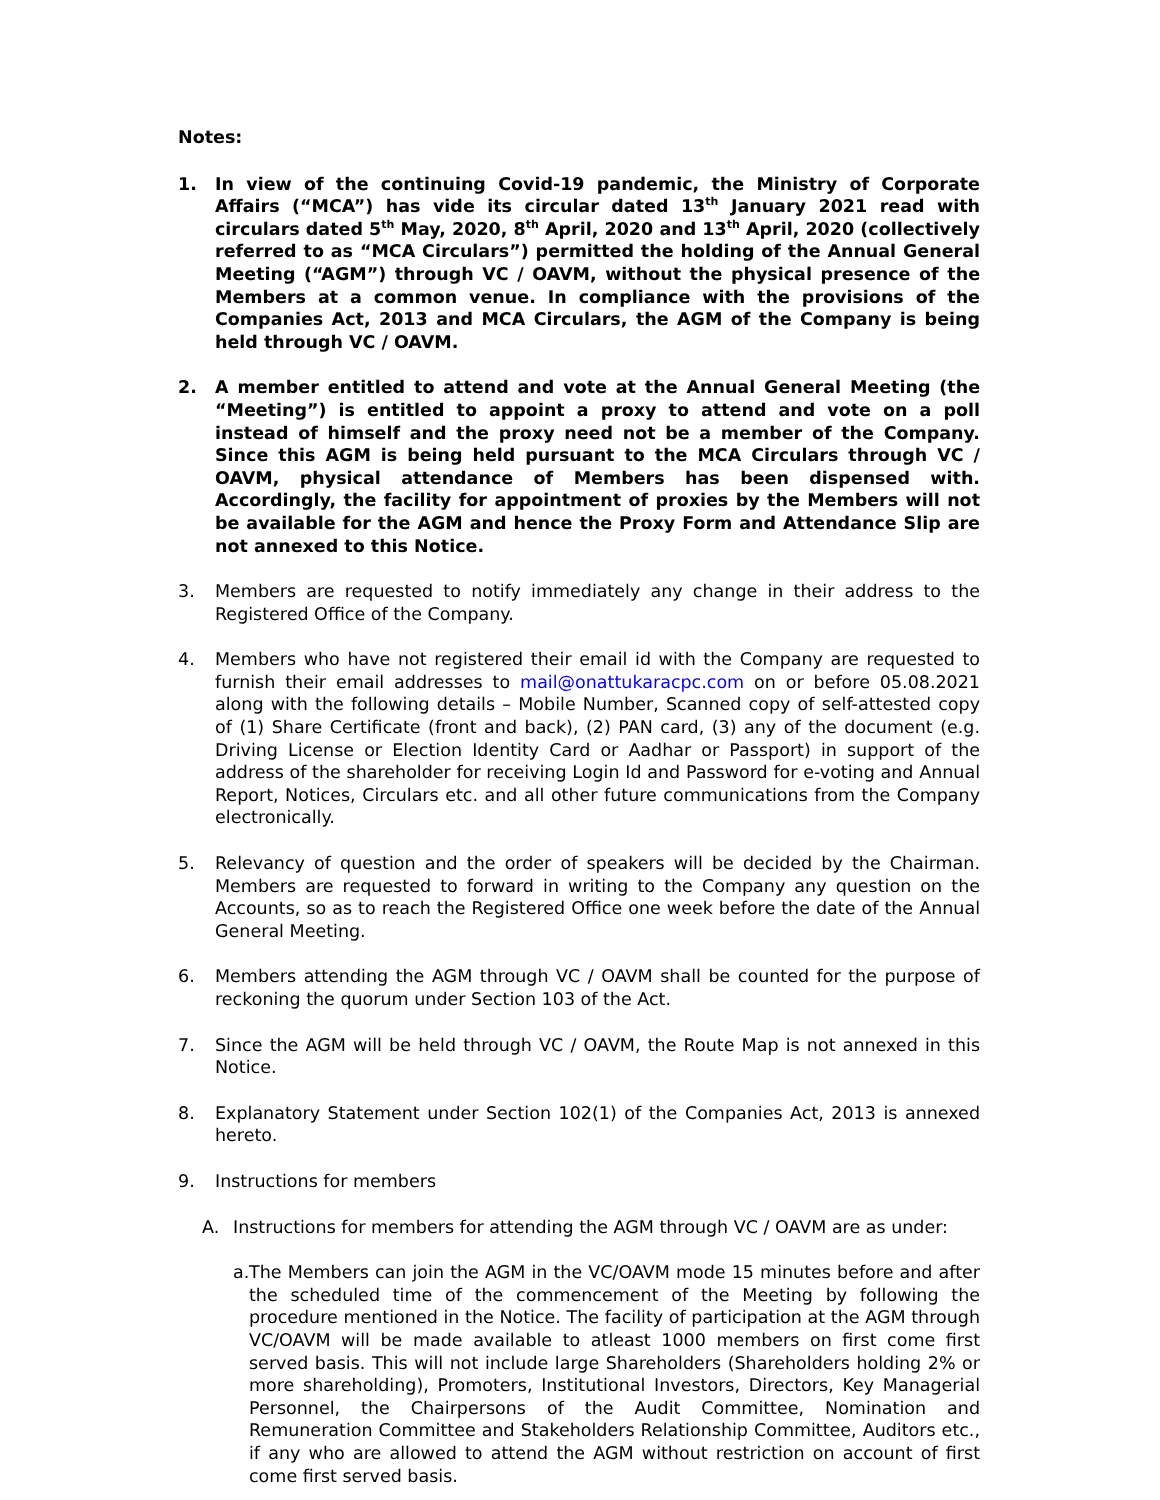Notes:
1. In view of the continuing Covid-19 pandemic, the Ministry of Corporate Affairs (“MCA”) has vide its circular dated 13<sup>th</sup> January 2021 read with circulars dated 5<sup>th</sup> May, 2020, 8<sup>th</sup> April, 2020 and 13<sup>th</sup> April, 2020 (collectively referred to as “MCA Circulars”) permitted the holding of the Annual General Meeting (“AGM”) through VC / OAVM, without the physical presence of the Members at a common venue. In compliance with the provisions of the Companies Act, 2013 and MCA Circulars, the AGM of the Company is being held through VC / OAVM.
2. A member entitled to attend and vote at the Annual General Meeting (the “Meeting”) is entitled to appoint a proxy to attend and vote on a poll instead of himself and the proxy need not be a member of the Company. Since this AGM is being held pursuant to the MCA Circulars through VC / OAVM, physical attendance of Members has been dispensed with. Accordingly, the facility for appointment of proxies by the Members will not be available for the AGM and hence the Proxy Form and Attendance Slip are not annexed to this Notice.
3. Members are requested to notify immediately any change in their address to the Registered Office of the Company.
4. Members who have not registered their email id with the Company are requested to furnish their email addresses to mail@onattukaracpc.com on or before 05.08.2021 along with the following details – Mobile Number, Scanned copy of self-attested copy of (1) Share Certificate (front and back), (2) PAN card, (3) any of the document (e.g. Driving License or Election Identity Card or Aadhar or Passport) in support of the address of the shareholder for receiving Login Id and Password for e-voting and Annual Report, Notices, Circulars etc. and all other future communications from the Company electronically.
5. Relevancy of question and the order of speakers will be decided by the Chairman. Members are requested to forward in writing to the Company any question on the Accounts, so as to reach the Registered Office one week before the date of the Annual General Meeting.
6. Members attending the AGM through VC / OAVM shall be counted for the purpose of reckoning the quorum under Section 103 of the Act.
7. Since the AGM will be held through VC / OAVM, the Route Map is not annexed in this Notice.
8. Explanatory Statement under Section 102(1) of the Companies Act, 2013 is annexed hereto.
9. Instructions for members
A. Instructions for members for attending the AGM through VC / OAVM are as under:
a.
The Members can join the AGM in the VC/OAVM mode 15 minutes before and after the scheduled time of the commencement of the Meeting by following the procedure mentioned in the Notice. The facility of participation at the AGM through VC/OAVM will be made available to atleast 1000 members on first come first served basis. This will not include large Shareholders (Shareholders holding 2% or more shareholding), Promoters, Institutional Investors, Directors, Key Managerial Personnel, the Chairpersons of the Audit Committee, Nomination and Remuneration Committee and Stakeholders Relationship Committee, Auditors etc., if any who are allowed to attend the AGM without restriction on account of first come first served basis.